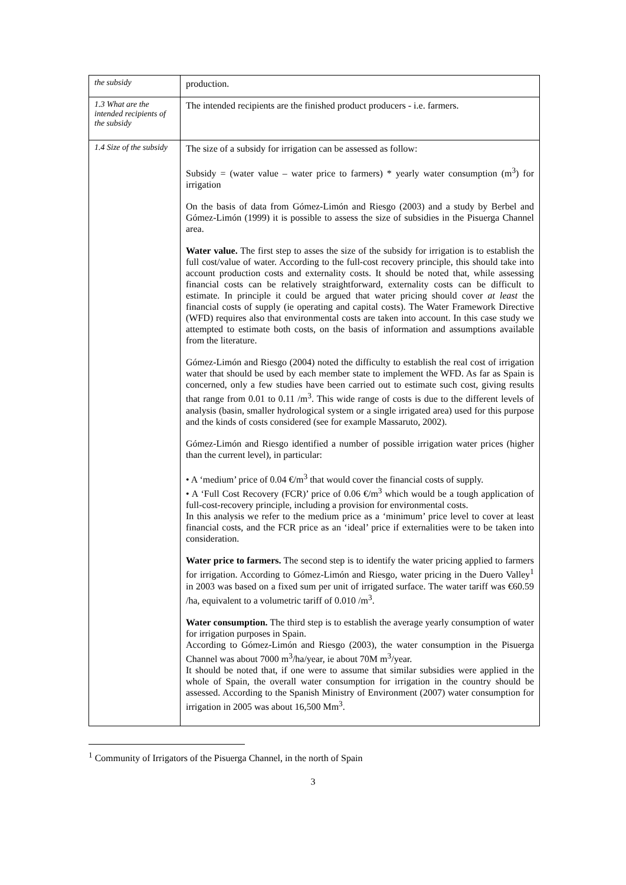| the subsidy | production. |
| 1.3 What are the intended recipients of the subsidy | The intended recipients are the finished product producers - i.e. farmers. |
| 1.4 Size of the subsidy | The size of a subsidy for irrigation can be assessed as follow: Subsidy = (water value – water price to farmers) * yearly water consumption (m<sup>3</sup>) for irrigation On the basis of data from Gómez-Limón and Riesgo (2003) and a study by Berbel and Gómez-Limón (1999) it is possible to assess the size of subsidies in the Pisuerga Channel area. Water value. The first step to asses the size of the subsidy for irrigation is to establish the full cost/value of water. According to the full-cost recovery principle, this should take into account production costs and externality costs. It should be noted that, while assessing financial costs can be relatively straightforward, externality costs can be difficult to estimate. In principle it could be argued that water pricing should cover at least the financial costs of supply (ie operating and capital costs). The Water Framework Directive (WFD) requires also that environmental costs are taken into account. In this case study we attempted to estimate both costs, on the basis of information and assumptions available from the literature. Gómez-Limón and Riesgo (2004) noted the difficulty to establish the real cost of irrigation water that should be used by each member state to implement the WFD. As far as Spain is concerned, only a few studies have been carried out to estimate such cost, giving results that range from 0.01 to 0.11 /m<sup>3</sup>. This wide range of costs is due to the different levels of analysis (basin, smaller hydrological system or a single irrigated area) used for this purpose and the kinds of costs considered (see for example Massaruto, 2002). Gómez-Limón and Riesgo identified a number of possible irrigation water prices (higher than the current level), in particular: • A ‘medium’ price of 0.04 €/m<sup>3</sup> that would cover the financial costs of supply. • A ‘Full Cost Recovery (FCR)’ price of 0.06 €/m<sup>3</sup> which would be a tough application of full-cost-recovery principle, including a provision for environmental costs. In this analysis we refer to the medium price as a ‘minimum’ price level to cover at least financial costs, and the FCR price as an ‘ideal’ price if externalities were to be taken into consideration. Water price to farmers. The second step is to identify the water pricing applied to farmers for irrigation. According to Gómez-Limón and Riesgo, water pricing in the Duero Valley<sup>1</sup> in 2003 was based on a fixed sum per unit of irrigated surface. The water tariff was €60.59 /ha, equivalent to a volumetric tariff of 0.010 /m<sup>3</sup>. Water consumption. The third step is to establish the average yearly consumption of water for irrigation purposes in Spain. According to Gómez-Limón and Riesgo (2003), the water consumption in the Pisuerga Channel was about 7000 m<sup>3</sup>/ha/year, ie about 70M m<sup>3</sup>/year. It should be noted that, if one were to assume that similar subsidies were applied in the whole of Spain, the overall water consumption for irrigation in the country should be assessed. According to the Spanish Ministry of Environment (2007) water consumption for irrigation in 2005 was about 16,500 Mm<sup>3</sup>. |
<sup>1</sup> Community of Irrigators of the Pisuerga Channel, in the north of Spain
3